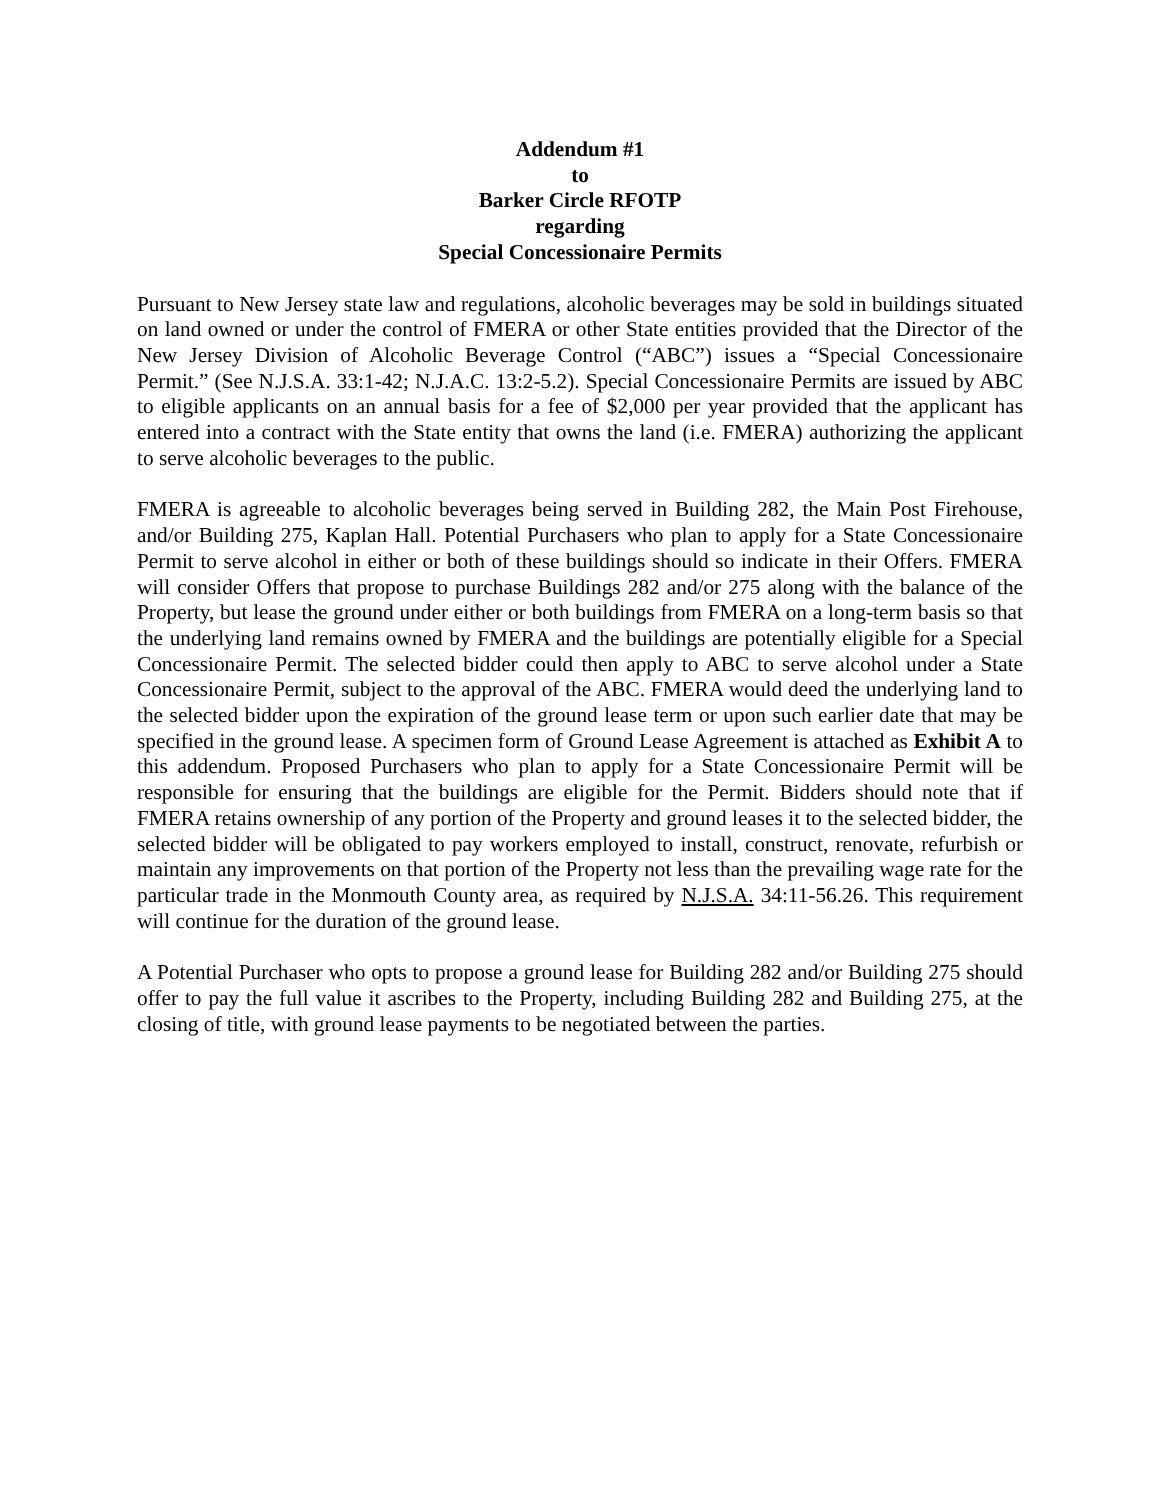Addendum #1
to
Barker Circle RFOTP
regarding
Special Concessionaire Permits
Pursuant to New Jersey state law and regulations, alcoholic beverages may be sold in buildings situated on land owned or under the control of FMERA or other State entities provided that the Director of the New Jersey Division of Alcoholic Beverage Control (“ABC”) issues a “Special Concessionaire Permit.” (See N.J.S.A. 33:1-42; N.J.A.C. 13:2-5.2). Special Concessionaire Permits are issued by ABC to eligible applicants on an annual basis for a fee of $2,000 per year provided that the applicant has entered into a contract with the State entity that owns the land (i.e. FMERA) authorizing the applicant to serve alcoholic beverages to the public.
FMERA is agreeable to alcoholic beverages being served in Building 282, the Main Post Firehouse, and/or Building 275, Kaplan Hall. Potential Purchasers who plan to apply for a State Concessionaire Permit to serve alcohol in either or both of these buildings should so indicate in their Offers. FMERA will consider Offers that propose to purchase Buildings 282 and/or 275 along with the balance of the Property, but lease the ground under either or both buildings from FMERA on a long-term basis so that the underlying land remains owned by FMERA and the buildings are potentially eligible for a Special Concessionaire Permit. The selected bidder could then apply to ABC to serve alcohol under a State Concessionaire Permit, subject to the approval of the ABC. FMERA would deed the underlying land to the selected bidder upon the expiration of the ground lease term or upon such earlier date that may be specified in the ground lease. A specimen form of Ground Lease Agreement is attached as Exhibit A to this addendum. Proposed Purchasers who plan to apply for a State Concessionaire Permit will be responsible for ensuring that the buildings are eligible for the Permit. Bidders should note that if FMERA retains ownership of any portion of the Property and ground leases it to the selected bidder, the selected bidder will be obligated to pay workers employed to install, construct, renovate, refurbish or maintain any improvements on that portion of the Property not less than the prevailing wage rate for the particular trade in the Monmouth County area, as required by N.J.S.A. 34:11-56.26. This requirement will continue for the duration of the ground lease.
A Potential Purchaser who opts to propose a ground lease for Building 282 and/or Building 275 should offer to pay the full value it ascribes to the Property, including Building 282 and Building 275, at the closing of title, with ground lease payments to be negotiated between the parties.